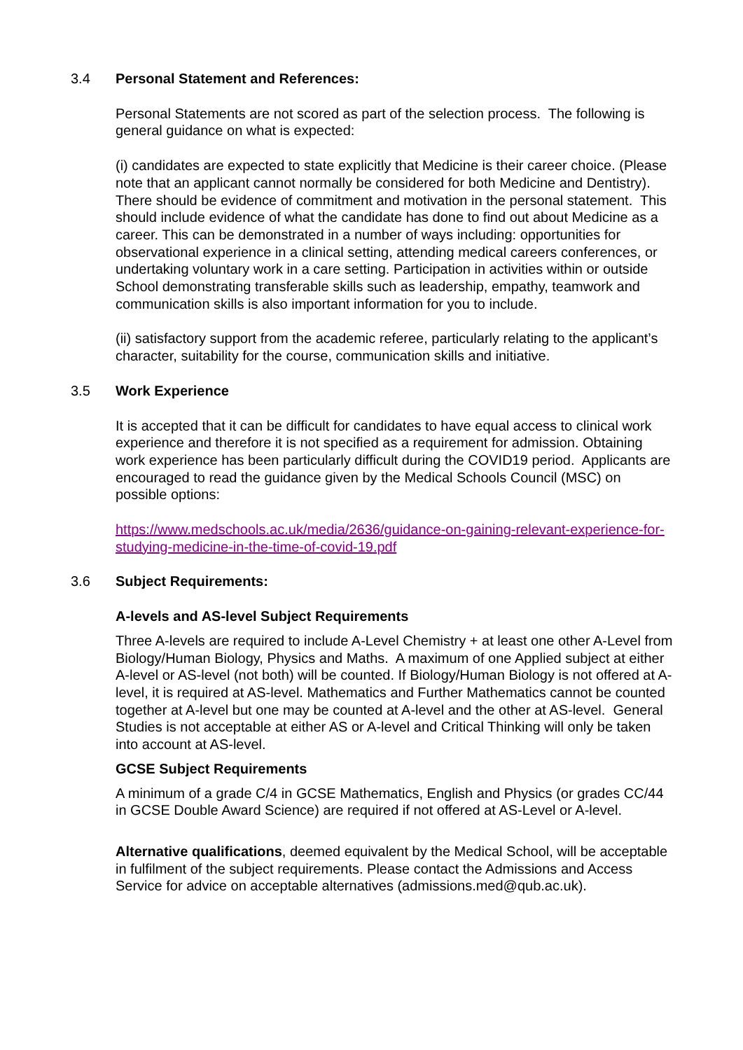3.4 Personal Statement and References:
Personal Statements are not scored as part of the selection process. The following is general guidance on what is expected:
(i) candidates are expected to state explicitly that Medicine is their career choice. (Please note that an applicant cannot normally be considered for both Medicine and Dentistry). There should be evidence of commitment and motivation in the personal statement. This should include evidence of what the candidate has done to find out about Medicine as a career. This can be demonstrated in a number of ways including: opportunities for observational experience in a clinical setting, attending medical careers conferences, or undertaking voluntary work in a care setting. Participation in activities within or outside School demonstrating transferable skills such as leadership, empathy, teamwork and communication skills is also important information for you to include.
(ii) satisfactory support from the academic referee, particularly relating to the applicant’s character, suitability for the course, communication skills and initiative.
3.5 Work Experience
It is accepted that it can be difficult for candidates to have equal access to clinical work experience and therefore it is not specified as a requirement for admission. Obtaining work experience has been particularly difficult during the COVID19 period. Applicants are encouraged to read the guidance given by the Medical Schools Council (MSC) on possible options:
https://www.medschools.ac.uk/media/2636/guidance-on-gaining-relevant-experience-for-studying-medicine-in-the-time-of-covid-19.pdf
3.6 Subject Requirements:
A-levels and AS-level Subject Requirements
Three A-levels are required to include A-Level Chemistry + at least one other A-Level from Biology/Human Biology, Physics and Maths. A maximum of one Applied subject at either A-level or AS-level (not both) will be counted. If Biology/Human Biology is not offered at A-level, it is required at AS-level. Mathematics and Further Mathematics cannot be counted together at A-level but one may be counted at A-level and the other at AS-level. General Studies is not acceptable at either AS or A-level and Critical Thinking will only be taken into account at AS-level.
GCSE Subject Requirements
A minimum of a grade C/4 in GCSE Mathematics, English and Physics (or grades CC/44 in GCSE Double Award Science) are required if not offered at AS-Level or A-level.
Alternative qualifications, deemed equivalent by the Medical School, will be acceptable in fulfilment of the subject requirements. Please contact the Admissions and Access Service for advice on acceptable alternatives (admissions.med@qub.ac.uk).